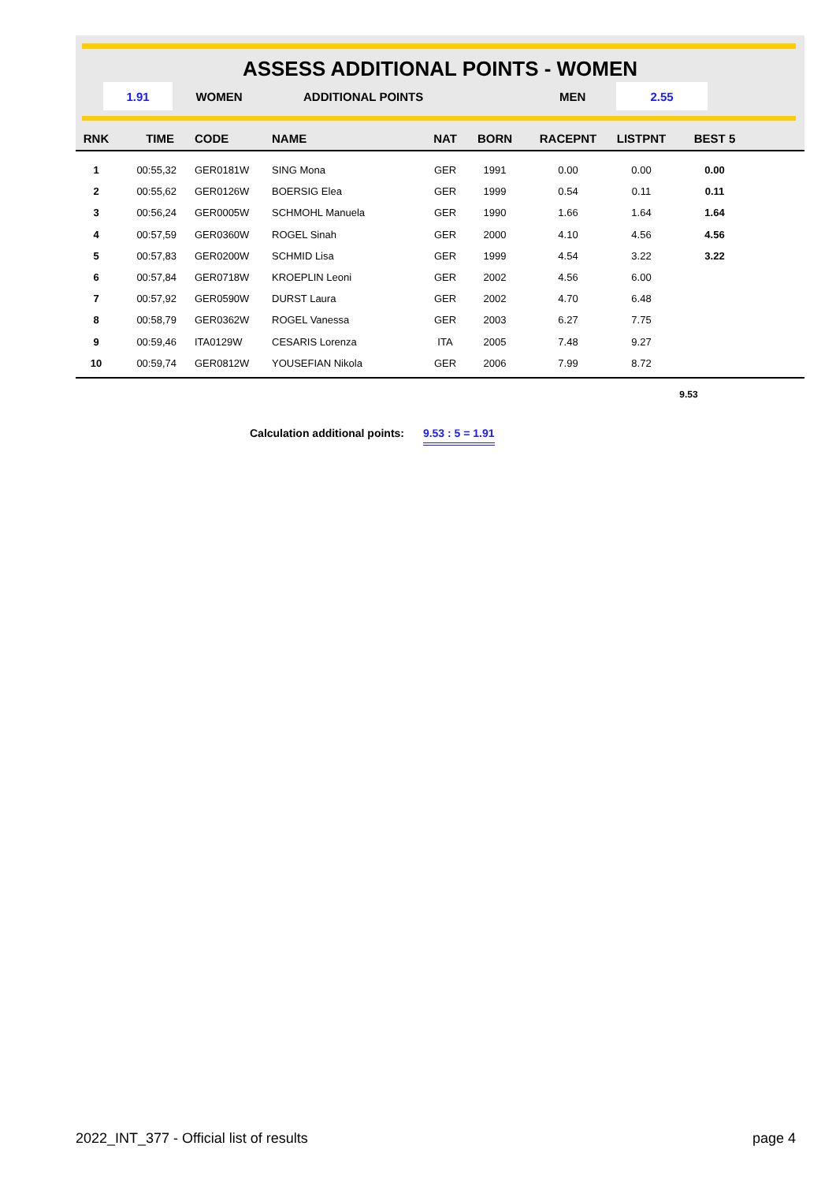ASSESS ADDITIONAL POINTS - WOMEN
1.91
WOMEN ADDITIONAL POINTS MEN
2.55
| RNK | TIME | CODE | NAME | NAT | BORN | RACEPNT | LISTPNT | BEST 5 | |
| --- | --- | --- | --- | --- | --- | --- | --- | --- | --- |
| 1 | 00:55,32 | GER0181W | SING Mona | GER | 1991 | 0.00 | 0.00 | 0.00 | |
| 2 | 00:55,62 | GER0126W | BOERSIG Elea | GER | 1999 | 0.54 | 0.11 | 0.11 | |
| 3 | 00:56,24 | GER0005W | SCHMOHL Manuela | GER | 1990 | 1.66 | 1.64 | 1.64 | |
| 4 | 00:57,59 | GER0360W | ROGEL Sinah | GER | 2000 | 4.10 | 4.56 | 4.56 | |
| 5 | 00:57,83 | GER0200W | SCHMID Lisa | GER | 1999 | 4.54 | 3.22 | 3.22 | |
| 6 | 00:57,84 | GER0718W | KROEPLIN Leoni | GER | 2002 | 4.56 | 6.00 | | |
| 7 | 00:57,92 | GER0590W | DURST Laura | GER | 2002 | 4.70 | 6.48 | | |
| 8 | 00:58,79 | GER0362W | ROGEL Vanessa | GER | 2003 | 6.27 | 7.75 | | |
| 9 | 00:59,46 | ITA0129W | CESARIS Lorenza | ITA | 2005 | 7.48 | 9.27 | | |
| 10 | 00:59,74 | GER0812W | YOUSEFIAN Nikola | GER | 2006 | 7.99 | 8.72 | | |
9.53
Calculation additional points: 9.53 : 5 = 1.91
2022_INT_377 - Official list of results
page 4